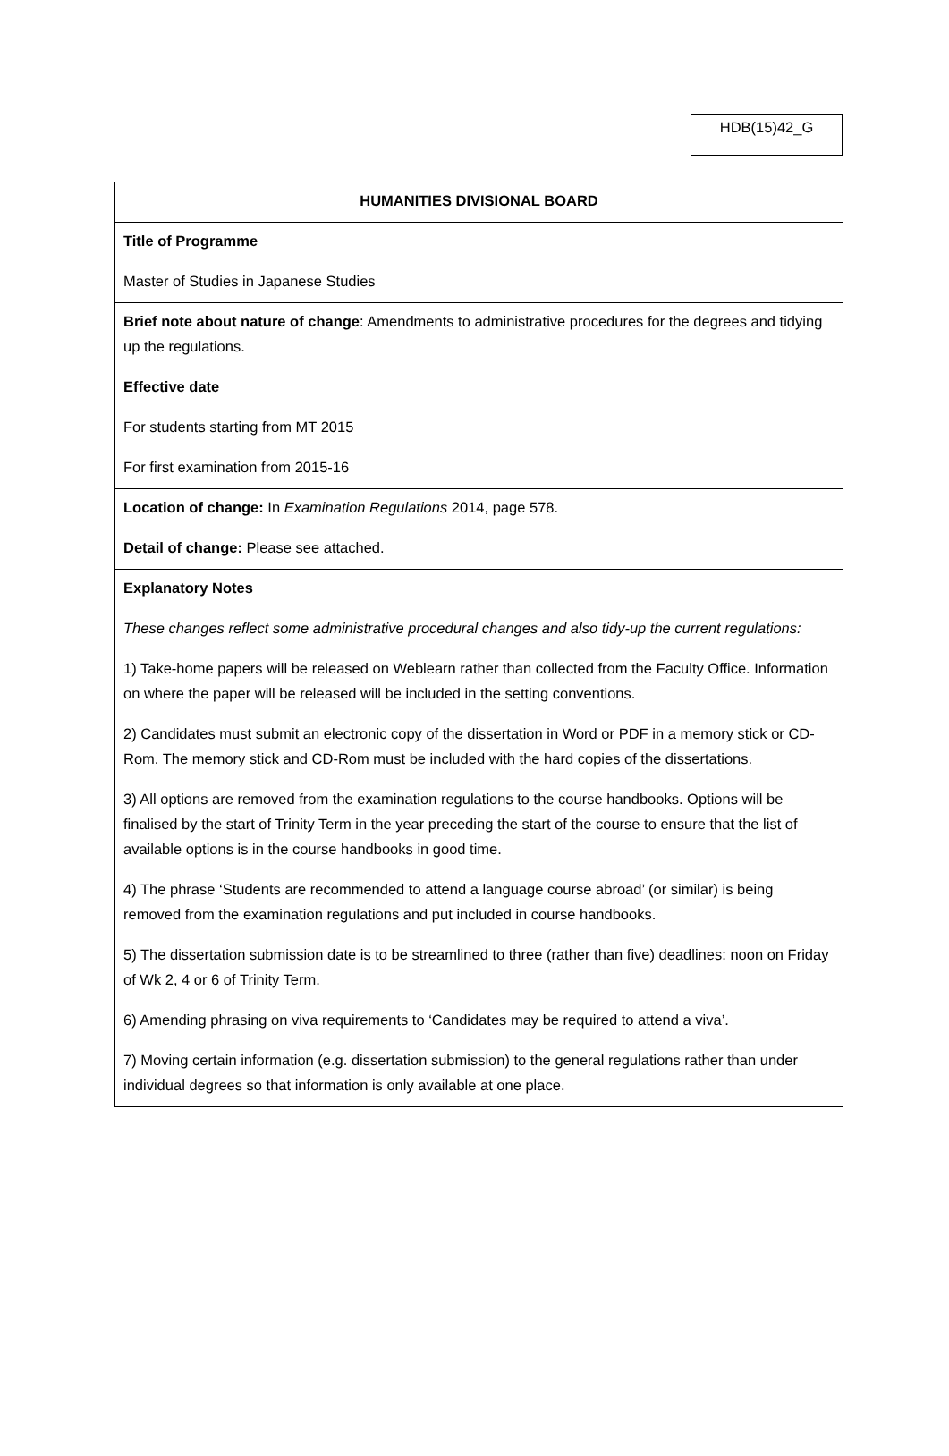HDB(15)42_G
| HUMANITIES DIVISIONAL BOARD |
| Title of Programme Master of Studies in Japanese Studies |
| Brief note about nature of change : Amendments to administrative procedures for the degrees and tidying up the regulations. |
| Effective date For students starting from MT 2015 For first examination from 2015-16 |
| Location of change: In Examination Regulations 2014, page 578. |
| Detail of change: Please see attached. |
| Explanatory Notes These changes reflect some administrative procedural changes and also tidy-up the current regulations: 1) Take-home papers will be released on Weblearn rather than collected from the Faculty Office. Information on where the paper will be released will be included in the setting conventions. 2) Candidates must submit an electronic copy of the dissertation in Word or PDF in a memory stick or CD-Rom. The memory stick and CD-Rom must be included with the hard copies of the dissertations. 3) All options are removed from the examination regulations to the course handbooks. Options will be finalised by the start of Trinity Term in the year preceding the start of the course to ensure that the list of available options is in the course handbooks in good time. 4) The phrase ‘Students are recommended to attend a language course abroad’ (or similar) is being removed from the examination regulations and put included in course handbooks. 5) The dissertation submission date is to be streamlined to three (rather than five) deadlines: noon on Friday of Wk 2, 4 or 6 of Trinity Term. 6) Amending phrasing on viva requirements to ‘Candidates may be required to attend a viva’. 7) Moving certain information (e.g. dissertation submission) to the general regulations rather than under individual degrees so that information is only available at one place. |